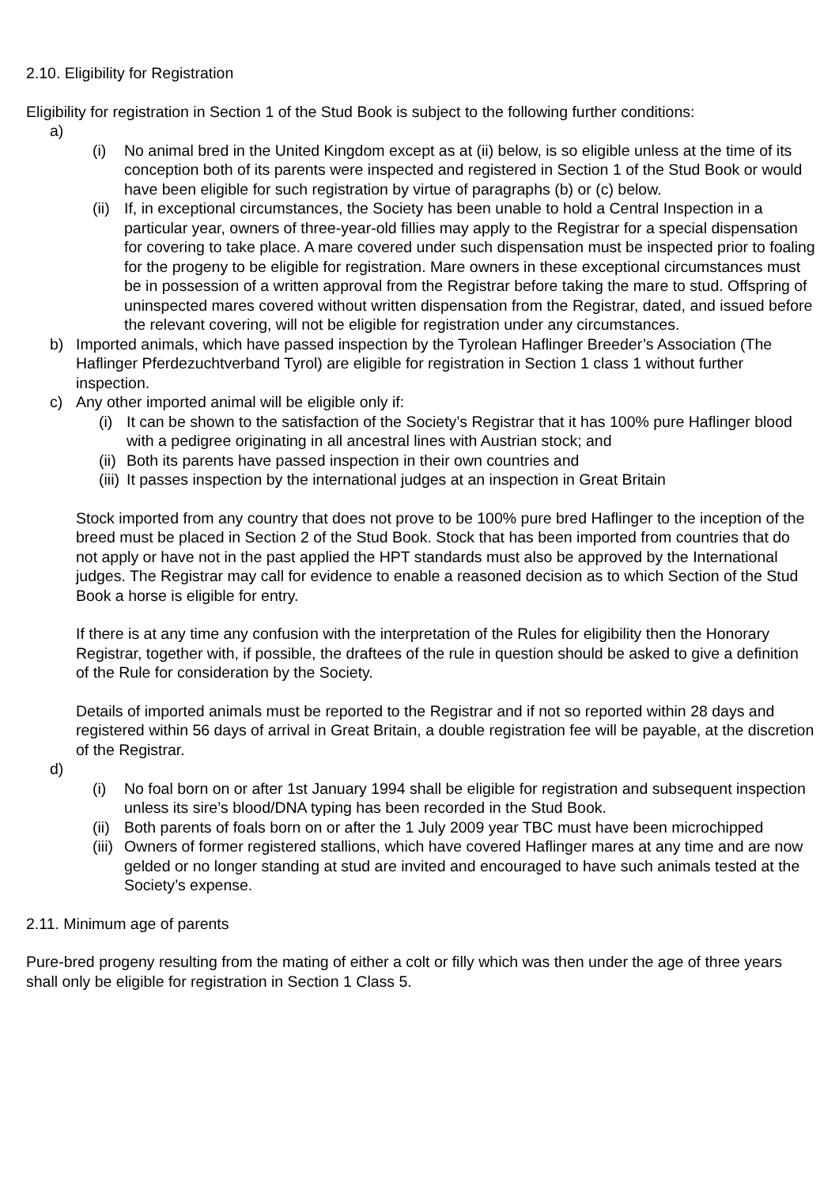2.10. Eligibility for Registration
Eligibility for registration in Section 1 of the Stud Book is subject to the following further conditions:
a)
(i) No animal bred in the United Kingdom except as at (ii) below, is so eligible unless at the time of its conception both of its parents were inspected and registered in Section 1 of the Stud Book or would have been eligible for such registration by virtue of paragraphs (b) or (c) below.
(ii) If, in exceptional circumstances, the Society has been unable to hold a Central Inspection in a particular year, owners of three-year-old fillies may apply to the Registrar for a special dispensation for covering to take place. A mare covered under such dispensation must be inspected prior to foaling for the progeny to be eligible for registration. Mare owners in these exceptional circumstances must be in possession of a written approval from the Registrar before taking the mare to stud. Offspring of uninspected mares covered without written dispensation from the Registrar, dated, and issued before the relevant covering, will not be eligible for registration under any circumstances.
b) Imported animals, which have passed inspection by the Tyrolean Haflinger Breeder’s Association (The Haflinger Pferdezuchtverband Tyrol) are eligible for registration in Section 1 class 1 without further inspection.
c) Any other imported animal will be eligible only if:
(i) It can be shown to the satisfaction of the Society’s Registrar that it has 100% pure Haflinger blood with a pedigree originating in all ancestral lines with Austrian stock; and
(ii) Both its parents have passed inspection in their own countries and
(iii) It passes inspection by the international judges at an inspection in Great Britain
Stock imported from any country that does not prove to be 100% pure bred Haflinger to the inception of the breed must be placed in Section 2 of the Stud Book. Stock that has been imported from countries that do not apply or have not in the past applied the HPT standards must also be approved by the International judges. The Registrar may call for evidence to enable a reasoned decision as to which Section of the Stud Book a horse is eligible for entry.
If there is at any time any confusion with the interpretation of the Rules for eligibility then the Honorary Registrar, together with, if possible, the draftees of the rule in question should be asked to give a definition of the Rule for consideration by the Society.
Details of imported animals must be reported to the Registrar and if not so reported within 28 days and registered within 56 days of arrival in Great Britain, a double registration fee will be payable, at the discretion of the Registrar.
d)
(i) No foal born on or after 1st January 1994 shall be eligible for registration and subsequent inspection unless its sire’s blood/DNA typing has been recorded in the Stud Book.
(ii) Both parents of foals born on or after the 1 July 2009 year TBC must have been microchipped
(iii) Owners of former registered stallions, which have covered Haflinger mares at any time and are now gelded or no longer standing at stud are invited and encouraged to have such animals tested at the Society’s expense.
2.11. Minimum age of parents
Pure-bred progeny resulting from the mating of either a colt or filly which was then under the age of three years shall only be eligible for registration in Section 1 Class 5.